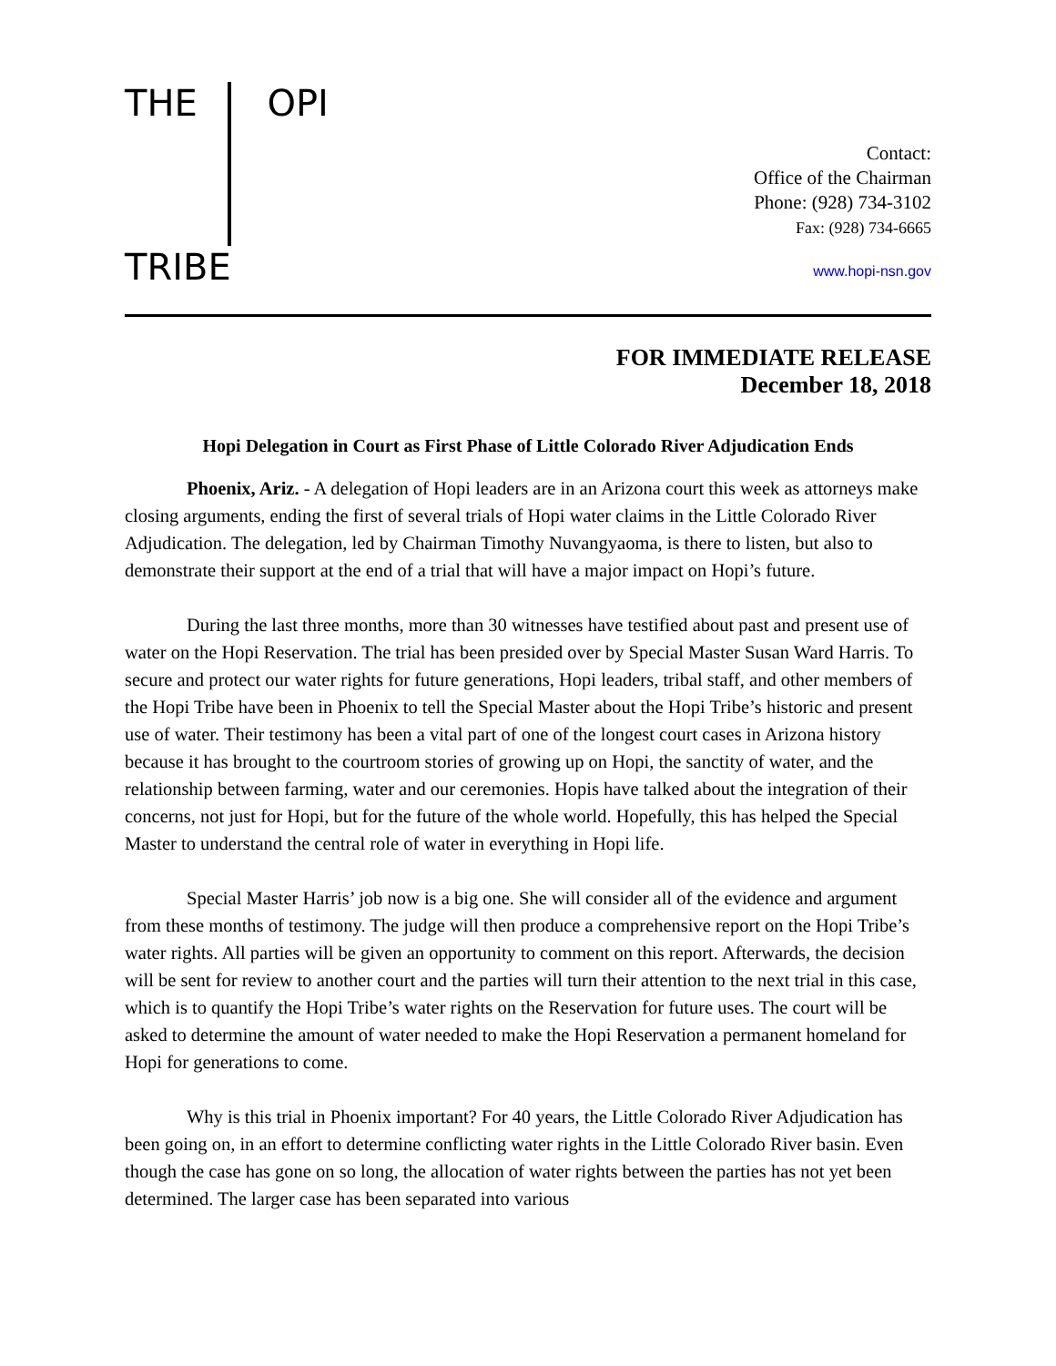THE OPI TRIBE
Contact:
Office of the Chairman
Phone: (928) 734-3102
Fax: (928) 734-6665
www.hopi-nsn.gov
FOR IMMEDIATE RELEASE
December 18, 2018
Hopi Delegation in Court as First Phase of Little Colorado River Adjudication Ends
Phoenix, Ariz. - A delegation of Hopi leaders are in an Arizona court this week as attorneys make closing arguments, ending the first of several trials of Hopi water claims in the Little Colorado River Adjudication. The delegation, led by Chairman Timothy Nuvangyaoma, is there to listen, but also to demonstrate their support at the end of a trial that will have a major impact on Hopi’s future.
During the last three months, more than 30 witnesses have testified about past and present use of water on the Hopi Reservation. The trial has been presided over by Special Master Susan Ward Harris. To secure and protect our water rights for future generations, Hopi leaders, tribal staff, and other members of the Hopi Tribe have been in Phoenix to tell the Special Master about the Hopi Tribe’s historic and present use of water. Their testimony has been a vital part of one of the longest court cases in Arizona history because it has brought to the courtroom stories of growing up on Hopi, the sanctity of water, and the relationship between farming, water and our ceremonies. Hopis have talked about the integration of their concerns, not just for Hopi, but for the future of the whole world. Hopefully, this has helped the Special Master to understand the central role of water in everything in Hopi life.
Special Master Harris’ job now is a big one. She will consider all of the evidence and argument from these months of testimony. The judge will then produce a comprehensive report on the Hopi Tribe’s water rights. All parties will be given an opportunity to comment on this report. Afterwards, the decision will be sent for review to another court and the parties will turn their attention to the next trial in this case, which is to quantify the Hopi Tribe’s water rights on the Reservation for future uses. The court will be asked to determine the amount of water needed to make the Hopi Reservation a permanent homeland for Hopi for generations to come.
Why is this trial in Phoenix important? For 40 years, the Little Colorado River Adjudication has been going on, in an effort to determine conflicting water rights in the Little Colorado River basin. Even though the case has gone on so long, the allocation of water rights between the parties has not yet been determined. The larger case has been separated into various